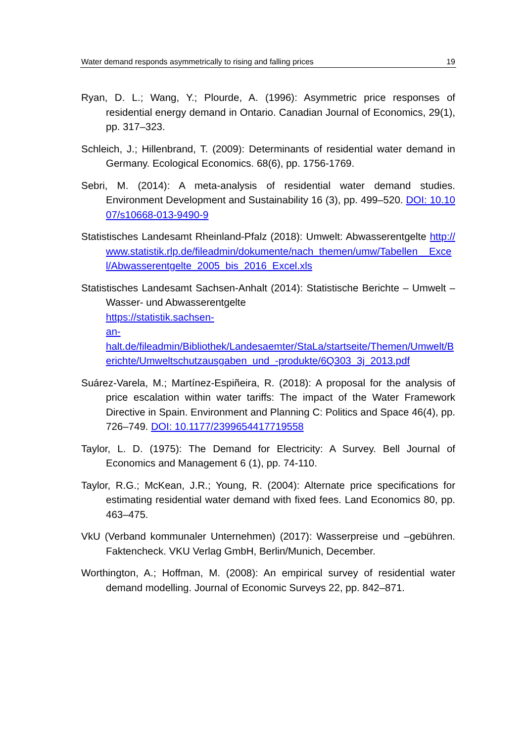Water demand responds asymmetrically to rising and falling prices 19
Ryan, D. L.; Wang, Y.; Plourde, A. (1996): Asymmetric price responses of residential energy demand in Ontario. Canadian Journal of Economics, 29(1), pp. 317–323.
Schleich, J.; Hillenbrand, T. (2009): Determinants of residential water demand in Germany. Ecological Economics. 68(6), pp. 1756-1769.
Sebri, M. (2014): A meta-analysis of residential water demand studies. Environment Development and Sustainability 16 (3), pp. 499–520. DOI: 10.1007/s10668-013-9490-9
Statistisches Landesamt Rheinland-Pfalz (2018): Umwelt: Abwasserentgelte http://www.statistik.rlp.de/fileadmin/dokumente/nach_themen/umw/Tabellen__Excel/Abwasserentgelte_2005_bis_2016_Excel.xls
Statistisches Landesamt Sachsen-Anhalt (2014): Statistische Berichte – Umwelt – Wasser- und Abwasserentgelte
https://statistik.sachsen-
an-
halt.de/fileadmin/Bibliothek/Landesaemter/StaLa/startseite/Themen/Umwelt/Berichte/Umweltschutzausgaben_und_-produkte/6Q303_3j_2013.pdf
Suárez-Varela, M.; Martínez-Espiñeira, R. (2018): A proposal for the analysis of price escalation within water tariffs: The impact of the Water Framework Directive in Spain. Environment and Planning C: Politics and Space 46(4), pp. 726–749. DOI: 10.1177/2399654417719558
Taylor, L. D. (1975): The Demand for Electricity: A Survey. Bell Journal of Economics and Management 6 (1), pp. 74-110.
Taylor, R.G.; McKean, J.R.; Young, R. (2004): Alternate price specifications for estimating residential water demand with fixed fees. Land Economics 80, pp. 463–475.
VkU (Verband kommunaler Unternehmen) (2017): Wasserpreise und –gebühren. Faktencheck. VKU Verlag GmbH, Berlin/Munich, December.
Worthington, A.; Hoffman, M. (2008): An empirical survey of residential water demand modelling. Journal of Economic Surveys 22, pp. 842–871.